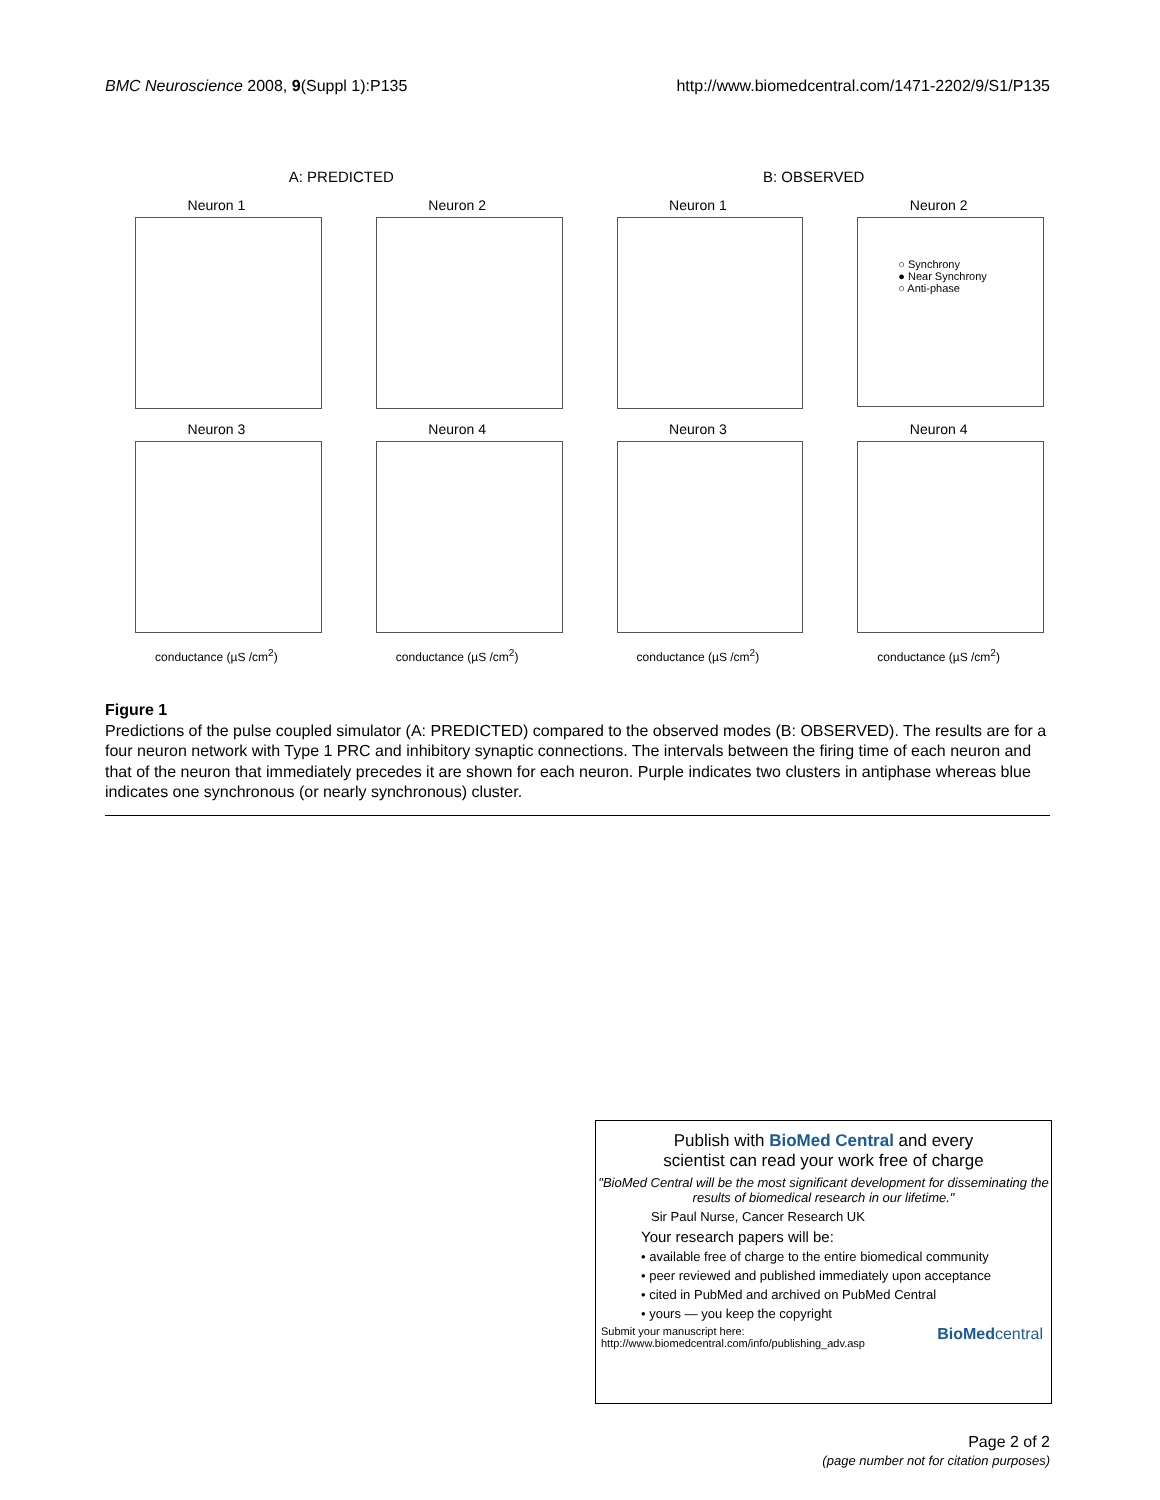BMC Neuroscience 2008, 9(Suppl 1):P135 http://www.biomedcentral.com/1471-2202/9/S1/P135
A: PREDICTED B: OBSERVED
Neuron 1
Neuron 2
Neuron 1
Neuron 2
○ Synchrony
● Near Synchrony
○ Anti-phase
Neuron 3
conductance (µS /cm<sup>2</sup>)
Neuron 4
conductance (µS /cm<sup>2</sup>)
Neuron 3
conductance (µS /cm<sup>2</sup>)
Neuron 4
conductance (µS /cm<sup>2</sup>)
Figure 1
Predictions of the pulse coupled simulator (A: PREDICTED) compared to the observed modes (B: OBSERVED). The results are for a four neuron network with Type 1 PRC and inhibitory synaptic connections. The intervals between the firing time of each neuron and that of the neuron that immediately precedes it are shown for each neuron. Purple indicates two clusters in antiphase whereas blue indicates one synchronous (or nearly synchronous) cluster.
Publish with BioMed Central and every
scientist can read your work free of charge
"BioMed Central will be the most significant development for disseminating the results of biomedical research in our lifetime."
Sir Paul Nurse, Cancer Research UK
Your research papers will be:
• available free of charge to the entire biomedical community
• peer reviewed and published immediately upon acceptance
• cited in PubMed and archived on PubMed Central
• yours — you keep the copyright
Submit your manuscript here:
http://www.biomedcentral.com/info/publishing_adv.asp BioMedcentral
Page 2 of 2
(page number not for citation purposes)